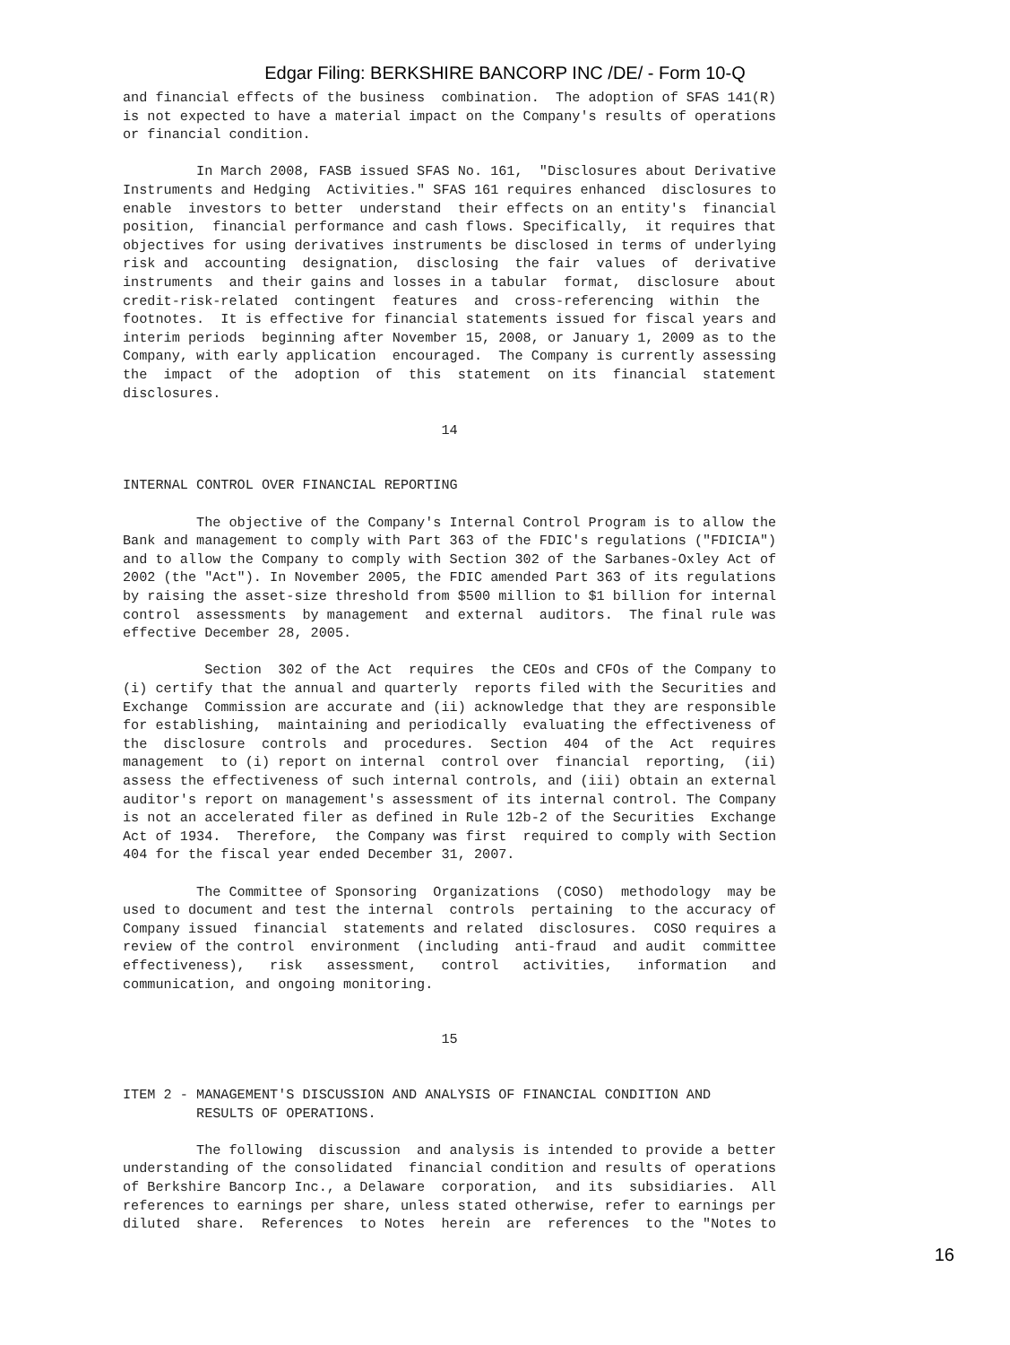Edgar Filing: BERKSHIRE BANCORP INC /DE/ - Form 10-Q
and financial effects of the business  combination.  The adoption of SFAS 141(R)
is not expected to have a material impact on the Company's results of operations
or financial condition.

         In March 2008, FASB issued SFAS No. 161,  "Disclosures about Derivative
Instruments and Hedging  Activities." SFAS 161 requires enhanced  disclosures to
enable  investors to better  understand  their effects on an entity's  financial
position,  financial performance and cash flows. Specifically,  it requires that
objectives for using derivatives instruments be disclosed in terms of underlying
risk and  accounting  designation,  disclosing  the fair  values  of  derivative
instruments  and their gains and losses in a tabular  format,  disclosure  about
credit-risk-related  contingent  features  and  cross-referencing  within  the
footnotes.  It is effective for financial statements issued for fiscal years and
interim periods  beginning after November 15, 2008, or January 1, 2009 as to the
Company, with early application  encouraged.  The Company is currently assessing
the  impact  of the  adoption  of  this  statement  on its  financial  statement
disclosures.

                                       14


INTERNAL CONTROL OVER FINANCIAL REPORTING

         The objective of the Company's Internal Control Program is to allow the
Bank and management to comply with Part 363 of the FDIC's regulations ("FDICIA")
and to allow the Company to comply with Section 302 of the Sarbanes-Oxley Act of
2002 (the "Act"). In November 2005, the FDIC amended Part 363 of its regulations
by raising the asset-size threshold from $500 million to $1 billion for internal
control  assessments  by management  and external  auditors.  The final rule was
effective December 28, 2005.

          Section  302 of the Act  requires  the CEOs and CFOs of the Company to
(i) certify that the annual and quarterly  reports filed with the Securities and
Exchange  Commission are accurate and (ii) acknowledge that they are responsible
for establishing,  maintaining and periodically  evaluating the effectiveness of
the  disclosure  controls  and  procedures.  Section  404  of the  Act  requires
management  to (i) report on internal  control over  financial  reporting,  (ii)
assess the effectiveness of such internal controls, and (iii) obtain an external
auditor's report on management's assessment of its internal control. The Company
is not an accelerated filer as defined in Rule 12b-2 of the Securities  Exchange
Act of 1934.  Therefore,  the Company was first  required to comply with Section
404 for the fiscal year ended December 31, 2007.

         The Committee of Sponsoring  Organizations  (COSO)  methodology  may be
used to document and test the internal  controls  pertaining  to the accuracy of
Company issued  financial  statements and related  disclosures.  COSO requires a
review of the control  environment  (including  anti-fraud  and audit  committee
effectiveness),   risk   assessment,   control   activities,   information   and
communication, and ongoing monitoring.


                                       15


ITEM 2 - MANAGEMENT'S DISCUSSION AND ANALYSIS OF FINANCIAL CONDITION AND
         RESULTS OF OPERATIONS.

         The following  discussion  and analysis is intended to provide a better
understanding of the consolidated  financial condition and results of operations
of Berkshire Bancorp Inc., a Delaware  corporation,  and its  subsidiaries.  All
references to earnings per share, unless stated otherwise, refer to earnings per
diluted  share.  References  to Notes  herein  are  references  to the "Notes to
16